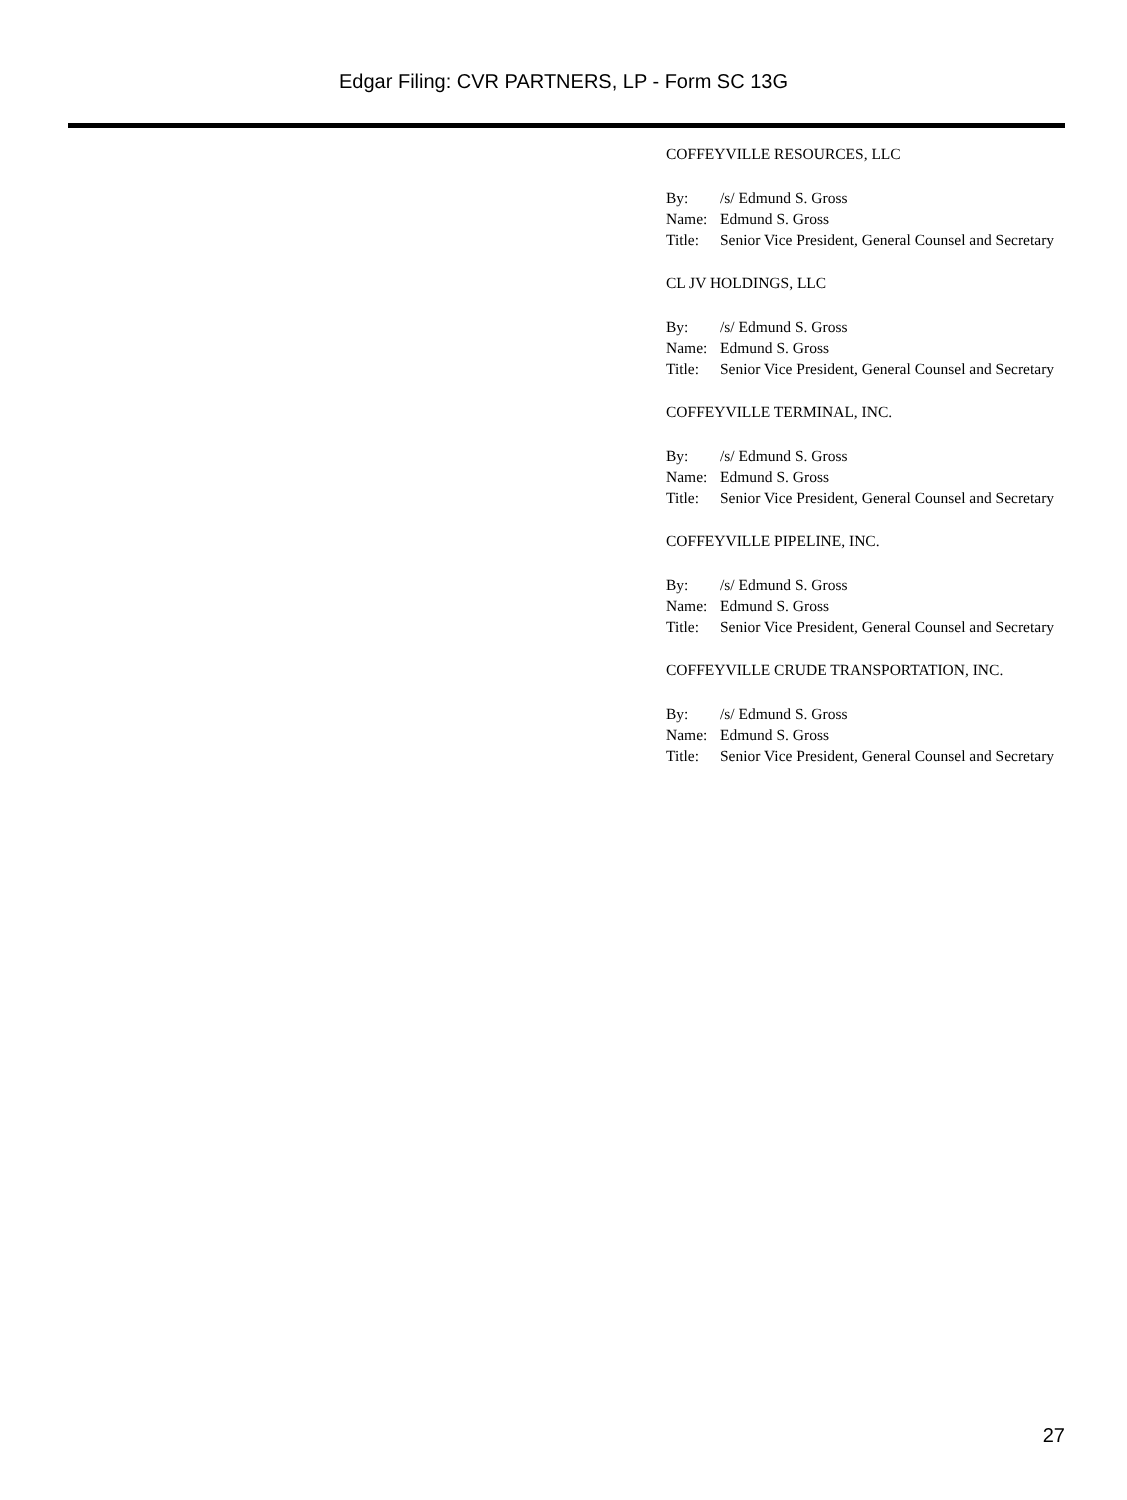Edgar Filing: CVR PARTNERS, LP - Form SC 13G
COFFEYVILLE RESOURCES, LLC
| By: | /s/ Edmund S. Gross |
| Name: | Edmund S. Gross |
| Title: | Senior Vice President, General Counsel and Secretary |
CL JV HOLDINGS, LLC
| By: | /s/ Edmund S. Gross |
| Name: | Edmund S. Gross |
| Title: | Senior Vice President, General Counsel and Secretary |
COFFEYVILLE TERMINAL, INC.
| By: | /s/ Edmund S. Gross |
| Name: | Edmund S. Gross |
| Title: | Senior Vice President, General Counsel and Secretary |
COFFEYVILLE PIPELINE, INC.
| By: | /s/ Edmund S. Gross |
| Name: | Edmund S. Gross |
| Title: | Senior Vice President, General Counsel and Secretary |
COFFEYVILLE CRUDE TRANSPORTATION, INC.
| By: | /s/ Edmund S. Gross |
| Name: | Edmund S. Gross |
| Title: | Senior Vice President, General Counsel and Secretary |
27